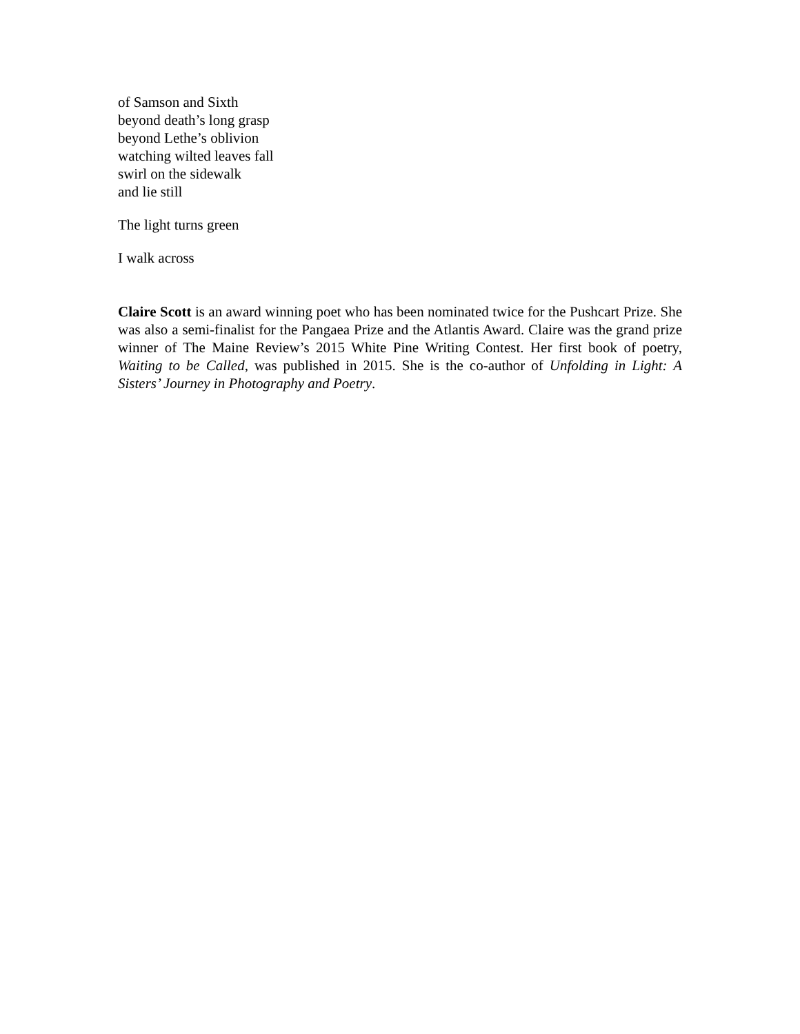of Samson and Sixth
beyond death’s long grasp
beyond Lethe’s oblivion
watching wilted leaves fall
swirl on the sidewalk
and lie still
The light turns green
I walk across
Claire Scott is an award winning poet who has been nominated twice for the Pushcart Prize. She was also a semi-finalist for the Pangaea Prize and the Atlantis Award. Claire was the grand prize winner of The Maine Review’s 2015 White Pine Writing Contest. Her first book of poetry, Waiting to be Called, was published in 2015. She is the co-author of Unfolding in Light: A Sisters’ Journey in Photography and Poetry.